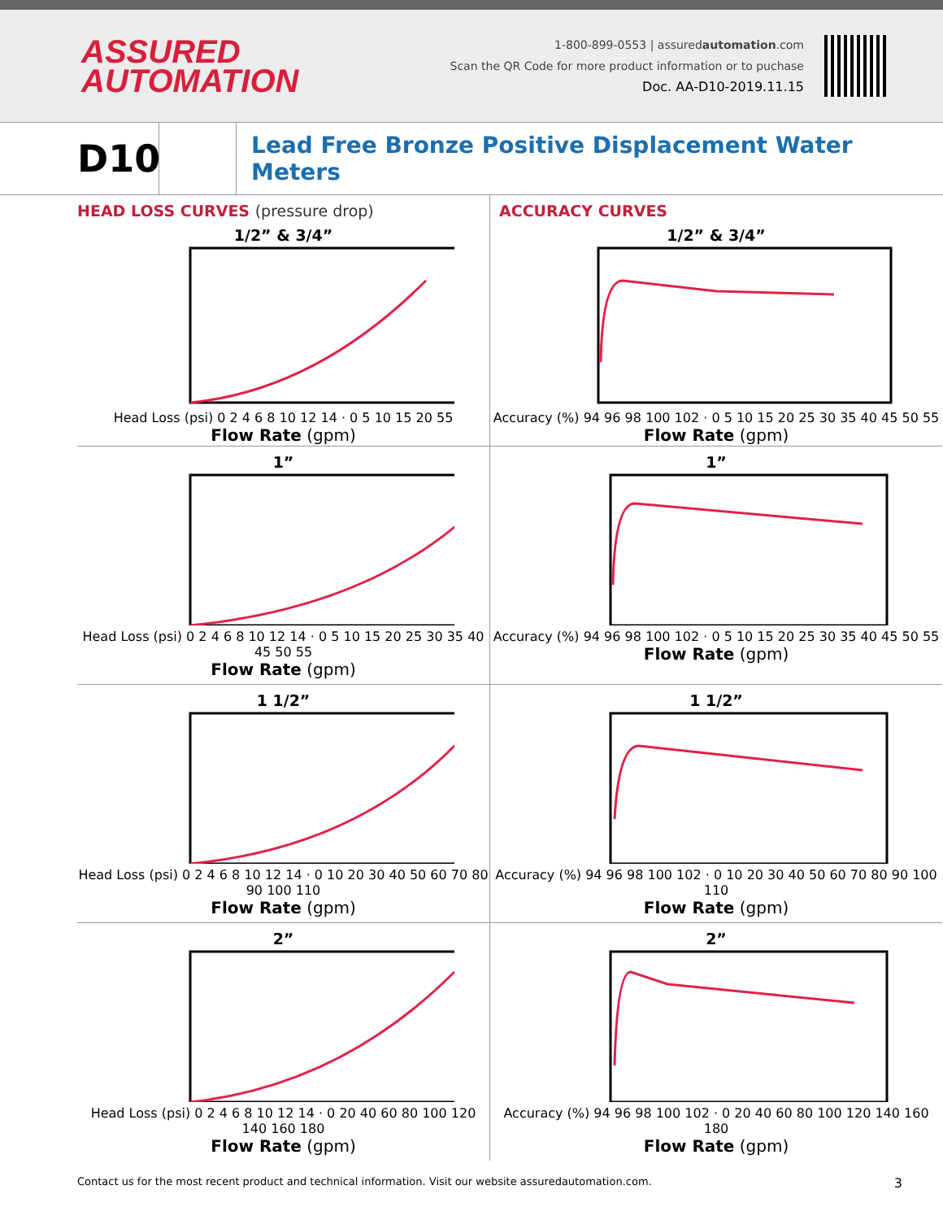ASSURED
AUTOMATION
1-800-899-0553 | assuredautomation.com
Scan the QR Code for more product information or to puchase
Doc. AA-D10-2019.11.15
D10
Lead Free Bronze Positive Displacement Water Meters
HEAD LOSS CURVES (pressure drop)
1/2” & 3/4”
Head Loss (psi) 0 2 4 6 8 10 12 14 · 0 5 10 15 20 55
Flow Rate (gpm)
1”
Head Loss (psi) 0 2 4 6 8 10 12 14 · 0 5 10 15 20 25 30 35 40 45 50 55
Flow Rate (gpm)
1 1/2”
Head Loss (psi) 0 2 4 6 8 10 12 14 · 0 10 20 30 40 50 60 70 80 90 100 110
Flow Rate (gpm)
2”
Head Loss (psi) 0 2 4 6 8 10 12 14 · 0 20 40 60 80 100 120 140 160 180
Flow Rate (gpm)
ACCURACY CURVES
1/2” & 3/4”
Accuracy (%) 94 96 98 100 102 · 0 5 10 15 20 25 30 35 40 45 50 55
Flow Rate (gpm)
1”
Accuracy (%) 94 96 98 100 102 · 0 5 10 15 20 25 30 35 40 45 50 55
Flow Rate (gpm)
1 1/2”
Accuracy (%) 94 96 98 100 102 · 0 10 20 30 40 50 60 70 80 90 100 110
Flow Rate (gpm)
2”
Accuracy (%) 94 96 98 100 102 · 0 20 40 60 80 100 120 140 160 180
Flow Rate (gpm)
Contact us for the most recent product and technical information. Visit our website assuredautomation.com. 3